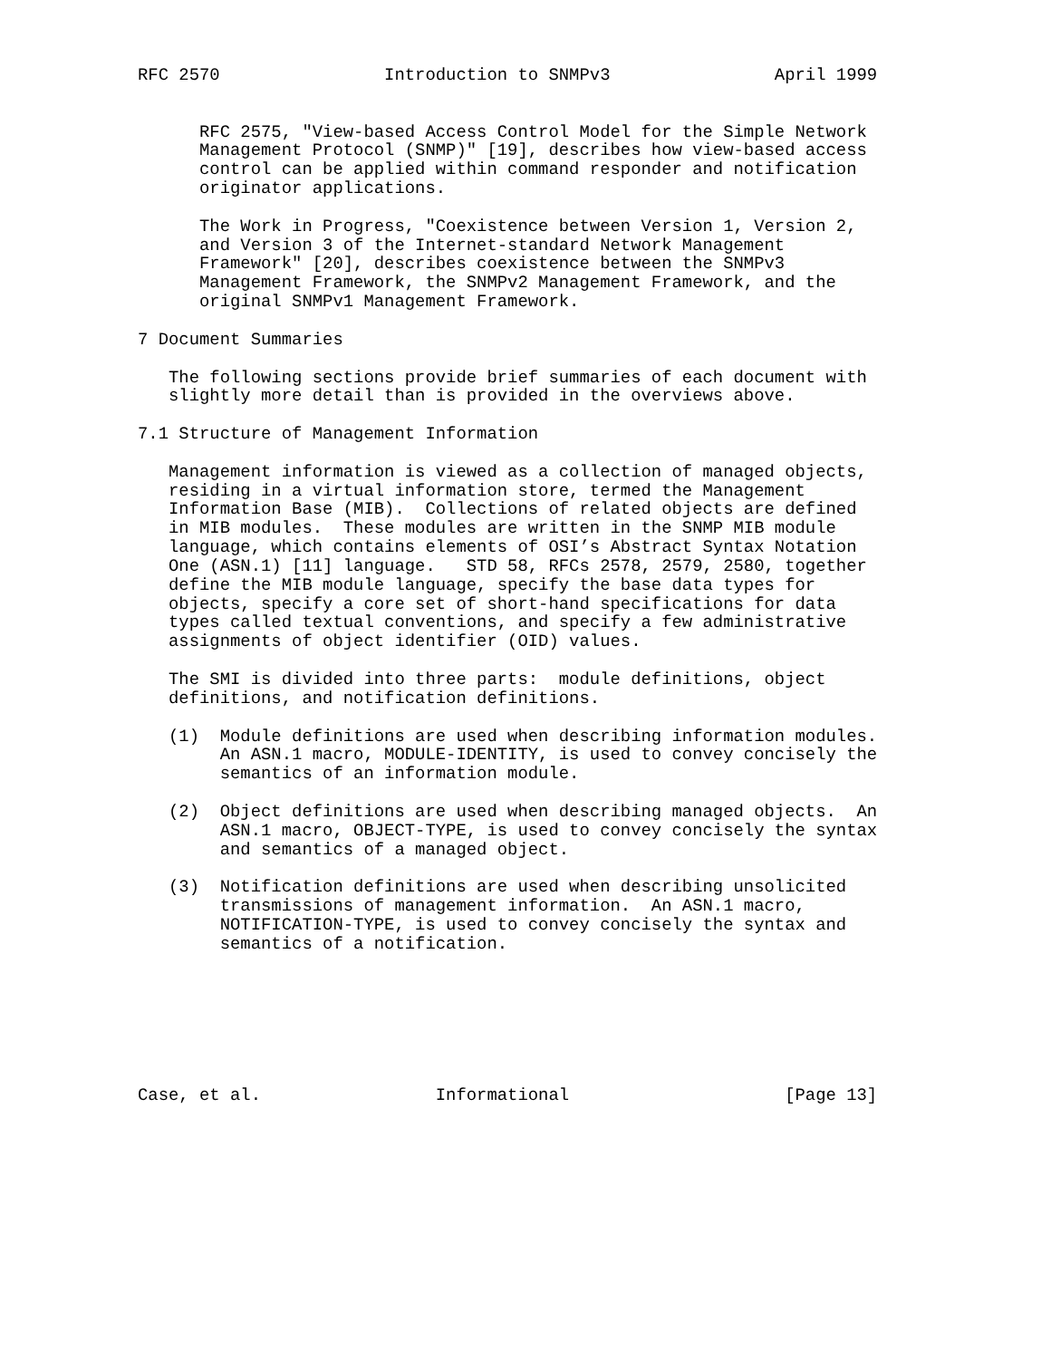RFC 2570                Introduction to SNMPv3                April 1999


      RFC 2575, "View-based Access Control Model for the Simple Network
      Management Protocol (SNMP)" [19], describes how view-based access
      control can be applied within command responder and notification
      originator applications.

      The Work in Progress, "Coexistence between Version 1, Version 2,
      and Version 3 of the Internet-standard Network Management
      Framework" [20], describes coexistence between the SNMPv3
      Management Framework, the SNMPv2 Management Framework, and the
      original SNMPv1 Management Framework.

7 Document Summaries

   The following sections provide brief summaries of each document with
   slightly more detail than is provided in the overviews above.

7.1 Structure of Management Information

   Management information is viewed as a collection of managed objects,
   residing in a virtual information store, termed the Management
   Information Base (MIB).  Collections of related objects are defined
   in MIB modules.  These modules are written in the SNMP MIB module
   language, which contains elements of OSI’s Abstract Syntax Notation
   One (ASN.1) [11] language.   STD 58, RFCs 2578, 2579, 2580, together
   define the MIB module language, specify the base data types for
   objects, specify a core set of short-hand specifications for data
   types called textual conventions, and specify a few administrative
   assignments of object identifier (OID) values.

   The SMI is divided into three parts:  module definitions, object
   definitions, and notification definitions.

   (1)  Module definitions are used when describing information modules.
        An ASN.1 macro, MODULE-IDENTITY, is used to convey concisely the
        semantics of an information module.

   (2)  Object definitions are used when describing managed objects.  An
        ASN.1 macro, OBJECT-TYPE, is used to convey concisely the syntax
        and semantics of a managed object.

   (3)  Notification definitions are used when describing unsolicited
        transmissions of management information.  An ASN.1 macro,
        NOTIFICATION-TYPE, is used to convey concisely the syntax and
        semantics of a notification.







Case, et al.                 Informational                     [Page 13]